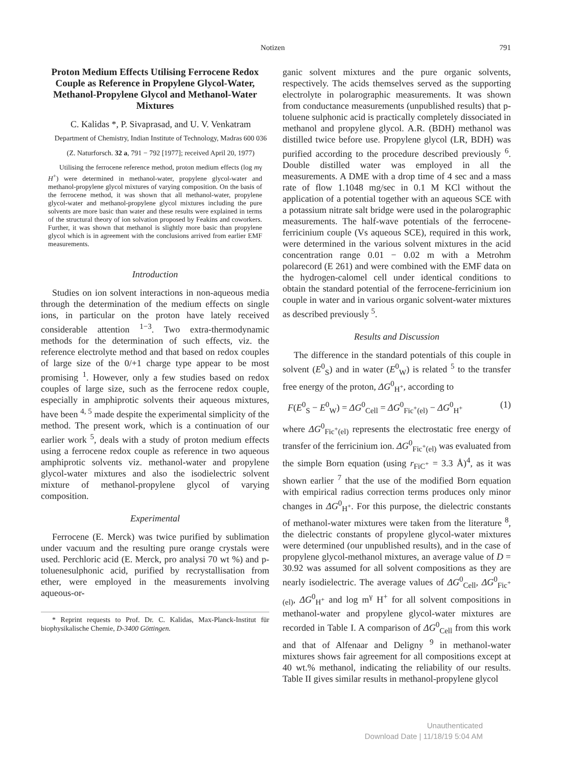Notizen 791
Proton Medium Effects Utilising Ferrocene Redox Couple as Reference in Propylene Glycol-Water, Methanol-Propylene Glycol and Methanol-Water Mixtures
C. Kalidas *, P. Sivaprasad, and U. V. Venkatram
Department of Chemistry, Indian Institute of Technology, Madras 600 036
(Z. Naturforsch. 32 a, 791 − 792 [1977]; received April 20, 1977)
Utilising the ferrocene reference method, proton medium effects (log mγ H<sup>+</sup>) were determined in methanol-water, propylene glycol-water and methanol-propylene glycol mixtures of varying composition. On the basis of the ferrocene method, it was shown that all methanol-water, propylene glycol-water and methanol-propylene glycol mixtures including the pure solvents are more basic than water and these results were explained in terms of the structural theory of ion solvation proposed by Feakins and coworkers. Further, it was shown that methanol is slightly more basic than propylene glycol which is in agreement with the conclusions arrived from earlier EMF measurements.
Introduction
Studies on ion solvent interactions in non-aqueous media through the determination of the medium effects on single ions, in particular on the proton have lately received considerable attention <sup>1−3</sup>. Two extra-thermodynamic methods for the determination of such effects, viz. the reference electrolyte method and that based on redox couples of large size of the 0/+1 charge type appear to be most promising <sup>1</sup>. However, only a few studies based on redox couples of large size, such as the ferrocene redox couple, especially in amphiprotic solvents their aqueous mixtures, have been <sup>4, 5</sup> made despite the experimental simplicity of the method. The present work, which is a continuation of our earlier work <sup>5</sup>, deals with a study of proton medium effects using a ferrocene redox couple as reference in two aqueous amphiprotic solvents viz. methanol-water and propylene glycol-water mixtures and also the isodielectric solvent mixture of methanol-propylene glycol of varying composition.
Experimental
Ferrocene (E. Merck) was twice purified by sublimation under vacuum and the resulting pure orange crystals were used. Perchloric acid (E. Merck, pro analysi 70 wt %) and p-toluenesulphonic acid, purified by recrystallisation from ether, were employed in the measurements involving aqueous-or-
* Reprint requests to Prof. Dr. C. Kalidas, Max-Planck-Institut für biophysikalische Chemie, D-3400 Göttingen.
ganic solvent mixtures and the pure organic solvents, respectively. The acids themselves served as the supporting electrolyte in polarographic measurements. It was shown from conductance measurements (unpublished results) that p-toluene sulphonic acid is practically completely dissociated in methanol and propylene glycol. A.R. (BDH) methanol was distilled twice before use. Propylene glycol (LR, BDH) was purified according to the procedure described previously <sup>6</sup>. Double distilled water was employed in all the measurements. A DME with a drop time of 4 sec and a mass rate of flow 1.1048 mg/sec in 0.1 M KCl without the application of a potential together with an aqueous SCE with a potassium nitrate salt bridge were used in the polarographic measurements. The half-wave potentials of the ferrocene-ferricinium couple (Vs aqueous SCE), required in this work, were determined in the various solvent mixtures in the acid concentration range 0.01 − 0.02 m with a Metrohm polarecord (E 261) and were combined with the EMF data on the hydrogen-calomel cell under identical conditions to obtain the standard potential of the ferrocene-ferricinium ion couple in water and in various organic solvent-water mixtures as described previously <sup>5</sup>.
Results and Discussion
The difference in the standard potentials of this couple in solvent (E<sup>0</sup><sub>S</sub>) and in water (E<sup>0</sup><sub>W</sub>) is related <sup>5</sup> to the transfer free energy of the proton, ΔG<sup>0</sup><sub>H<sup>+</sup></sub>, according to
F(E<sup>0</sup><sub>S</sub> − E<sup>0</sup><sub>W</sub>) = ΔG<sup>0</sup><sub>Cell</sub> = ΔG<sup>0</sup><sub>Fic<sup>+</sup>(el)</sub> − ΔG<sup>0</sup><sub>H<sup>+</sup></sub> (1)
where ΔG<sup>0</sup><sub>Fic<sup>+</sup>(el)</sub> represents the electrostatic free energy of transfer of the ferricinium ion. ΔG<sup>0</sup><sub>Fic<sup>+</sup>(el)</sub> was evaluated from the simple Born equation (using r<sub>FiC<sup>+</sup></sub> = 3.3 Å)<sup>4</sup>, as it was shown earlier <sup>7</sup> that the use of the modified Born equation with empirical radius correction terms produces only minor changes in ΔG<sup>0</sup><sub>H<sup>+</sup></sub>. For this purpose, the dielectric constants of methanol-water mixtures were taken from the literature <sup>8</sup>, the dielectric constants of propylene glycol-water mixtures were determined (our unpublished results), and in the case of propylene glycol-methanol mixtures, an average value of D = 30.92 was assumed for all solvent compositions as they are nearly isodielectric. The average values of ΔG<sup>0</sup><sub>Cell</sub>, ΔG<sup>0</sup><sub>Fic<sup>+</sup>(el)</sub>, ΔG<sup>0</sup><sub>H<sup>+</sup></sub> and log m<sup>γ</sup> H<sup>+</sup> for all solvent compositions in methanol-water and propylene glycol-water mixtures are recorded in Table I. A comparison of ΔG<sup>0</sup><sub>Cell</sub> from this work and that of Alfenaar and Deligny <sup>9</sup> in methanol-water mixtures shows fair agreement for all compositions except at 40 wt.% methanol, indicating the reliability of our results. Table II gives similar results in methanol-propylene glycol
Unauthenticated
Download Date | 11/18/19 5:04 AM